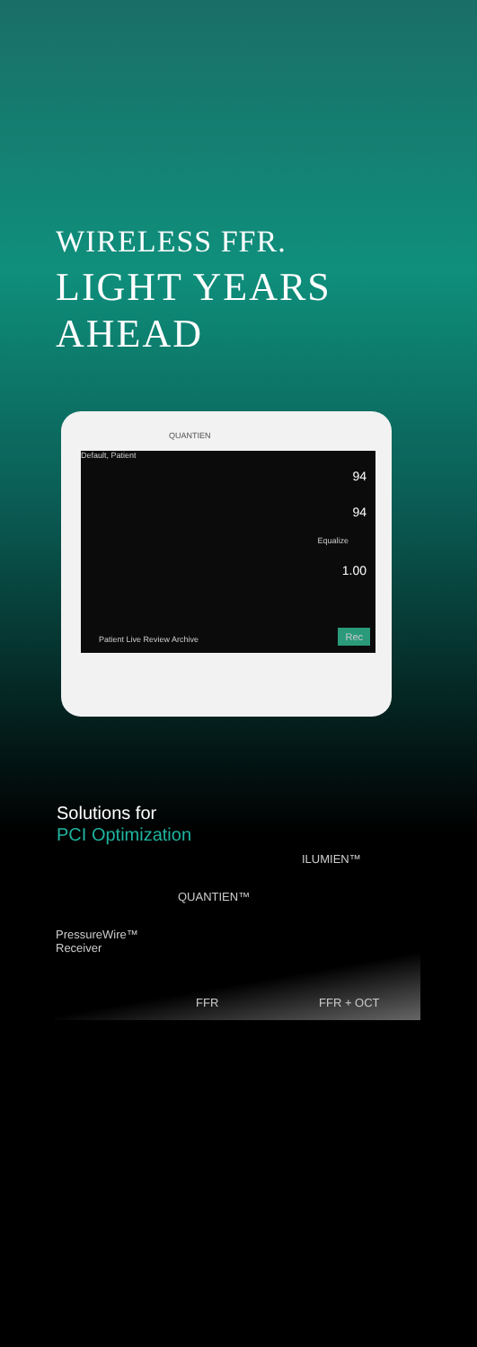WIRELESS FFR.
LIGHT YEARS
AHEAD
QUANTIEN
Default, Patient
94
94
Equalize
1.00
Patient Live Review Archive Rec
Solutions for
PCI Optimization
ILUMIEN™
QUANTIEN™
PressureWire™
Receiver
FFR FFR + OCT